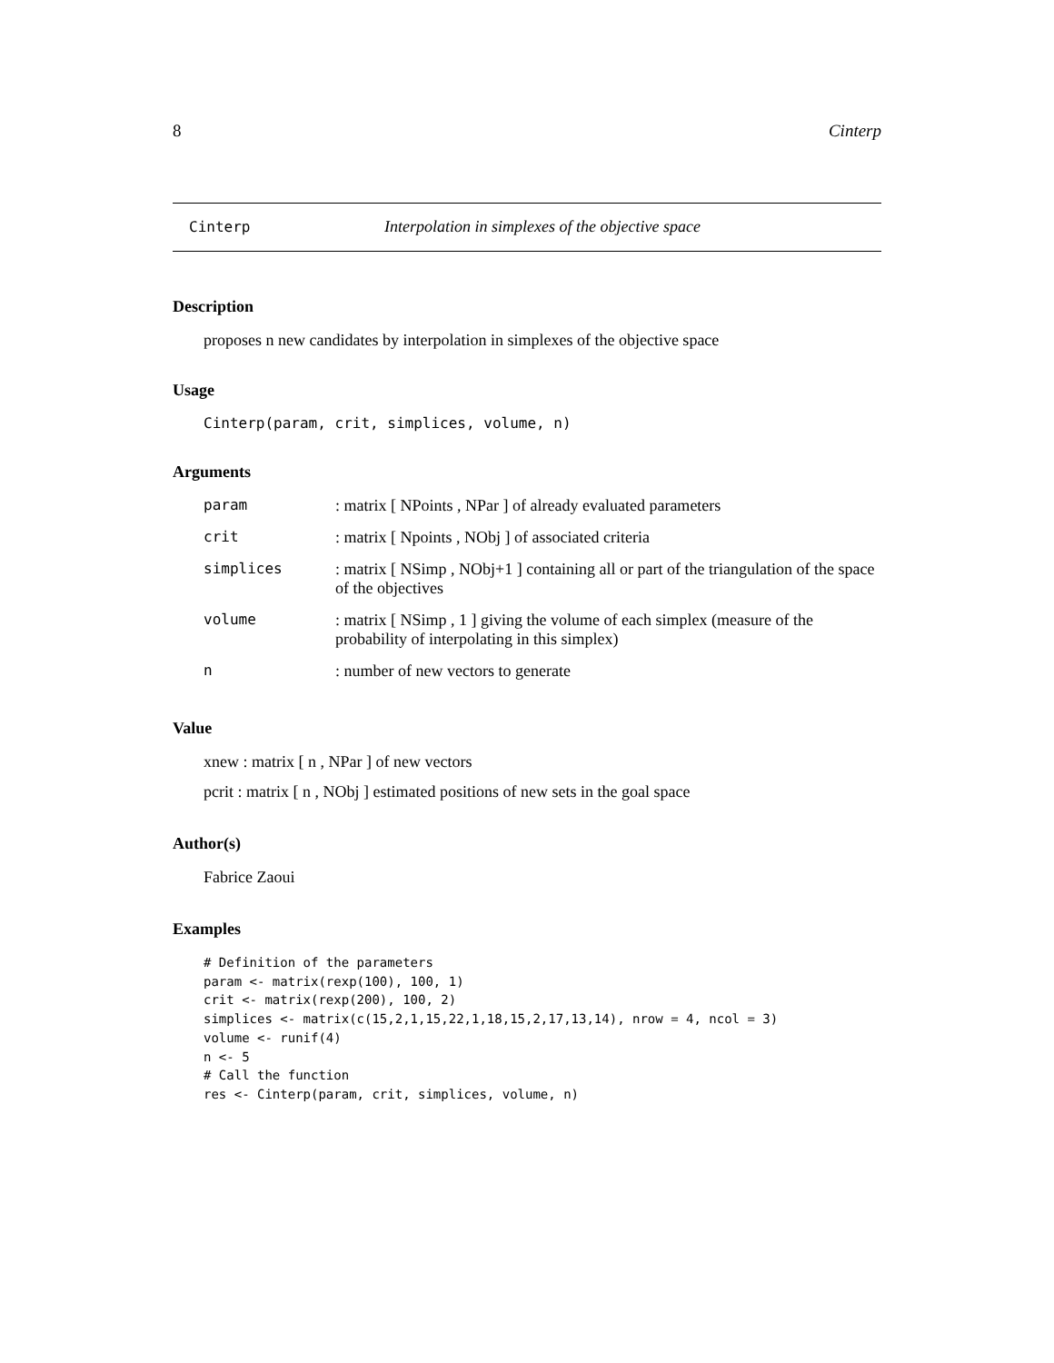8 Cinterp
Cinterp Interpolation in simplexes of the objective space
Description
proposes n new candidates by interpolation in simplexes of the objective space
Usage
Cinterp(param, crit, simplices, volume, n)
Arguments
| param | : matrix [ NPoints , NPar ] of already evaluated parameters |
| crit | : matrix [ Npoints , NObj ] of associated criteria |
| simplices | : matrix [ NSimp , NObj+1 ] containing all or part of the triangulation of the space of the objectives |
| volume | : matrix [ NSimp , 1 ] giving the volume of each simplex (measure of the probability of interpolating in this simplex) |
| n | : number of new vectors to generate |
Value
xnew : matrix [ n , NPar ] of new vectors
pcrit : matrix [ n , NObj ] estimated positions of new sets in the goal space
Author(s)
Fabrice Zaoui
Examples
# Definition of the parameters
param <- matrix(rexp(100), 100, 1)
crit <- matrix(rexp(200), 100, 2)
simplices <- matrix(c(15,2,1,15,22,1,18,15,2,17,13,14), nrow = 4, ncol = 3)
volume <- runif(4)
n <- 5
# Call the function
res <- Cinterp(param, crit, simplices, volume, n)